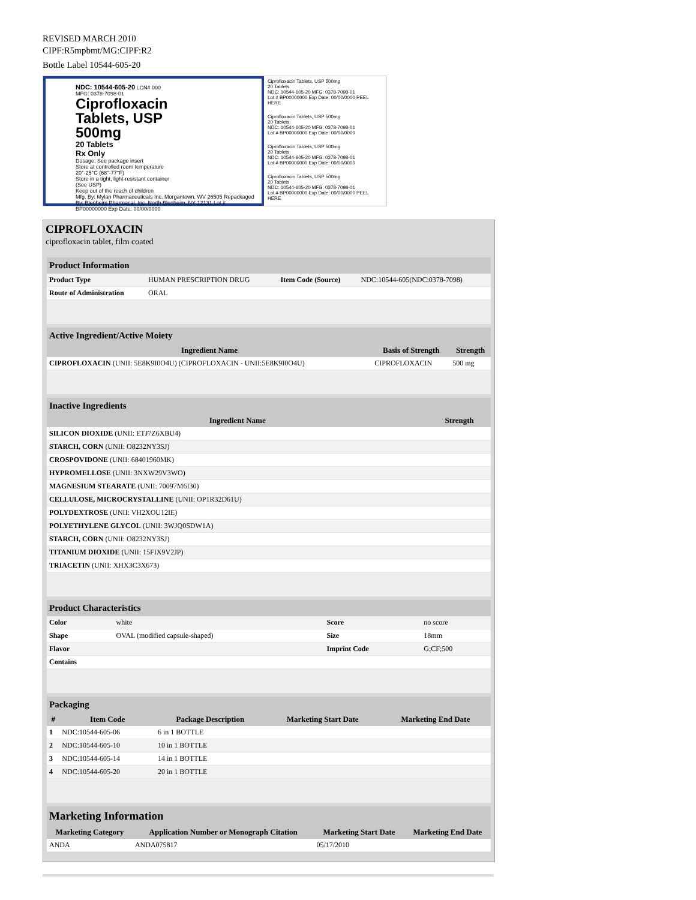REVISED MARCH 2010
CIPF:R5mpbmt/MG:CIPF:R2
Bottle Label 10544-605-20
NDC: 10544-605-20 LCN# 000
MFG: 0378-7098-01
Ciprofloxacin
Tablets, USP
500mg
20 Tablets
Rx Only
Dosage: See package insert
Store at controlled room temperature
20°-25°C (68°-77°F)
Store in a tight, light-resistant container
(See USP)
Keep out of the reach of children
Mfg. By: Mylan Pharmaceuticals Inc. Morgantown, WV 26505 Repackaged By: Blenheim Pharmacal, Inc. North Blenheim, NY 12131 Lot # BP00000000 Exp Date: 00/00/0000
Ciprofloxacin Tablets, USP 500mg
20 Tablets
NDC: 10544-605-20 MFG: 0378-7098-01
Lot # BP00000000 Exp Date: 00/00/0000 PEEL HERE
Ciprofloxacin Tablets, USP 500mg
20 Tablets
NDC: 10544-605-20 MFG: 0378-7098-01
Lot # BP00000000 Exp Date: 00/00/0000
Ciprofloxacin Tablets, USP 500mg
20 Tablets
NDC: 10544-605-20 MFG: 0378-7098-01
Lot # BP00000000 Exp Date: 00/00/0000
Ciprofloxacin Tablets, USP 500mg
20 Tablets
NDC: 10544-605-20 MFG: 0378-7098-01
Lot # BP00000000 Exp Date: 00/00/0000 PEEL HERE
CIPROFLOXACIN
ciprofloxacin tablet, film coated
| Product Information | | | |
| --- | --- | --- | --- |
| Product Type | HUMAN PRESCRIPTION DRUG | Item Code (Source) | NDC:10544-605(NDC:0378-7098) |
| Route of Administration | ORAL | | |
| Active Ingredient/Active Moiety | | |
| --- | --- | --- |
| Ingredient Name | Basis of Strength | Strength |
| CIPROFLOXACIN (UNII: 5E8K9I0O4U) (CIPROFLOXACIN - UNII:5E8K9I0O4U) | CIPROFLOXACIN | 500 mg |
| Inactive Ingredients | |
| --- | --- |
| Ingredient Name | Strength |
| SILICON DIOXIDE (UNII: ETJ7Z6XBU4) | |
| STARCH, CORN (UNII: O8232NY3SJ) | |
| CROSPOVIDONE (UNII: 68401960MK) | |
| HYPROMELLOSE (UNII: 3NXW29V3WO) | |
| MAGNESIUM STEARATE (UNII: 70097M6I30) | |
| CELLULOSE, MICROCRYSTALLINE (UNII: OP1R32D61U) | |
| POLYDEXTROSE (UNII: VH2XOU12IE) | |
| POLYETHYLENE GLYCOL (UNII: 3WJQ0SDW1A) | |
| STARCH, CORN (UNII: O8232NY3SJ) | |
| TITANIUM DIOXIDE (UNII: 15FIX9V2JP) | |
| TRIACETIN (UNII: XHX3C3X673) | |
| Product Characteristics | | | |
| --- | --- | --- | --- |
| Color | white | Score | no score |
| Shape | OVAL (modified capsule-shaped) | Size | 18mm |
| Flavor | | Imprint Code | G;CF;500 |
| Contains | | | |
| Packaging | | | | |
| --- | --- | --- | --- | --- |
| # | Item Code | Package Description | Marketing Start Date | Marketing End Date |
| 1 | NDC:10544-605-06 | 6 in 1 BOTTLE | | |
| 2 | NDC:10544-605-10 | 10 in 1 BOTTLE | | |
| 3 | NDC:10544-605-14 | 14 in 1 BOTTLE | | |
| 4 | NDC:10544-605-20 | 20 in 1 BOTTLE | | |
| Marketing Information | | | |
| --- | --- | --- | --- |
| Marketing Category | Application Number or Monograph Citation | Marketing Start Date | Marketing End Date |
| ANDA | ANDA075817 | 05/17/2010 | |